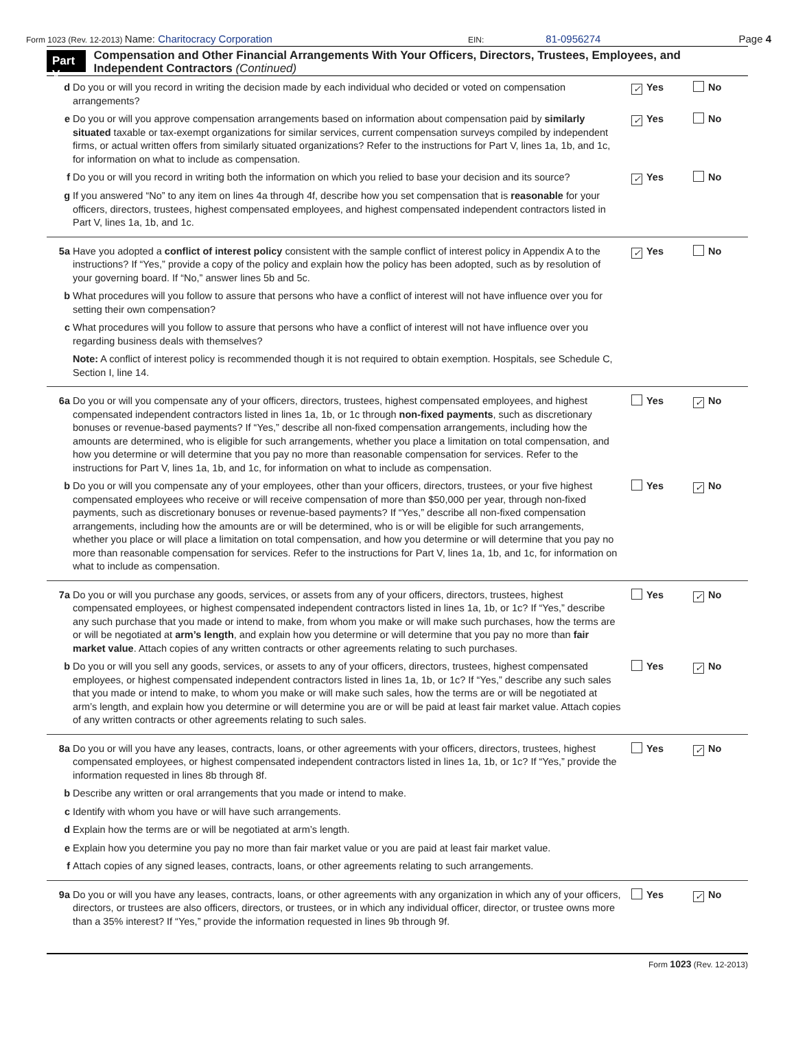Form 1023 (Rev. 12-2013) Name: Charitocracy Corporation EIN: 81-0956274 Page 4
Part V
Compensation and Other Financial Arrangements With Your Officers, Directors, Trustees, Employees, and Independent Contractors (Continued)
d Do you or will you record in writing the decision made by each individual who decided or voted on compensation arrangements?
✓ Yes No
e Do you or will you approve compensation arrangements based on information about compensation paid by similarly situated taxable or tax-exempt organizations for similar services, current compensation surveys compiled by independent firms, or actual written offers from similarly situated organizations? Refer to the instructions for Part V, lines 1a, 1b, and 1c, for information on what to include as compensation.
✓ Yes No
f Do you or will you record in writing both the information on which you relied to base your decision and its source?
✓ Yes No
g If you answered “No” to any item on lines 4a through 4f, describe how you set compensation that is reasonable for your officers, directors, trustees, highest compensated employees, and highest compensated independent contractors listed in Part V, lines 1a, 1b, and 1c.
5a Have you adopted a conflict of interest policy consistent with the sample conflict of interest policy in Appendix A to the instructions? If “Yes,” provide a copy of the policy and explain how the policy has been adopted, such as by resolution of your governing board. If “No,” answer lines 5b and 5c.
✓ Yes No
b What procedures will you follow to assure that persons who have a conflict of interest will not have influence over you for setting their own compensation?
c What procedures will you follow to assure that persons who have a conflict of interest will not have influence over you regarding business deals with themselves?
Note: A conflict of interest policy is recommended though it is not required to obtain exemption. Hospitals, see Schedule C, Section I, line 14.
6a Do you or will you compensate any of your officers, directors, trustees, highest compensated employees, and highest compensated independent contractors listed in lines 1a, 1b, or 1c through non-fixed payments, such as discretionary bonuses or revenue-based payments? If “Yes,” describe all non-fixed compensation arrangements, including how the amounts are determined, who is eligible for such arrangements, whether you place a limitation on total compensation, and how you determine or will determine that you pay no more than reasonable compensation for services. Refer to the instructions for Part V, lines 1a, 1b, and 1c, for information on what to include as compensation.
Yes ✓ No
b Do you or will you compensate any of your employees, other than your officers, directors, trustees, or your five highest compensated employees who receive or will receive compensation of more than $50,000 per year, through non-fixed payments, such as discretionary bonuses or revenue-based payments? If “Yes,” describe all non-fixed compensation arrangements, including how the amounts are or will be determined, who is or will be eligible for such arrangements, whether you place or will place a limitation on total compensation, and how you determine or will determine that you pay no more than reasonable compensation for services. Refer to the instructions for Part V, lines 1a, 1b, and 1c, for information on what to include as compensation.
Yes ✓ No
7a Do you or will you purchase any goods, services, or assets from any of your officers, directors, trustees, highest compensated employees, or highest compensated independent contractors listed in lines 1a, 1b, or 1c? If “Yes,” describe any such purchase that you made or intend to make, from whom you make or will make such purchases, how the terms are or will be negotiated at arm’s length, and explain how you determine or will determine that you pay no more than fair market value. Attach copies of any written contracts or other agreements relating to such purchases.
Yes ✓ No
b Do you or will you sell any goods, services, or assets to any of your officers, directors, trustees, highest compensated employees, or highest compensated independent contractors listed in lines 1a, 1b, or 1c? If “Yes,” describe any such sales that you made or intend to make, to whom you make or will make such sales, how the terms are or will be negotiated at arm’s length, and explain how you determine or will determine you are or will be paid at least fair market value. Attach copies of any written contracts or other agreements relating to such sales.
Yes ✓ No
8a Do you or will you have any leases, contracts, loans, or other agreements with your officers, directors, trustees, highest compensated employees, or highest compensated independent contractors listed in lines 1a, 1b, or 1c? If “Yes,” provide the information requested in lines 8b through 8f.
Yes ✓ No
b Describe any written or oral arrangements that you made or intend to make.
c Identify with whom you have or will have such arrangements.
d Explain how the terms are or will be negotiated at arm’s length.
e Explain how you determine you pay no more than fair market value or you are paid at least fair market value.
f Attach copies of any signed leases, contracts, loans, or other agreements relating to such arrangements.
9a Do you or will you have any leases, contracts, loans, or other agreements with any organization in which any of your officers, directors, or trustees are also officers, directors, or trustees, or in which any individual officer, director, or trustee owns more than a 35% interest? If “Yes,” provide the information requested in lines 9b through 9f.
Yes ✓ No
Form 1023 (Rev. 12-2013)